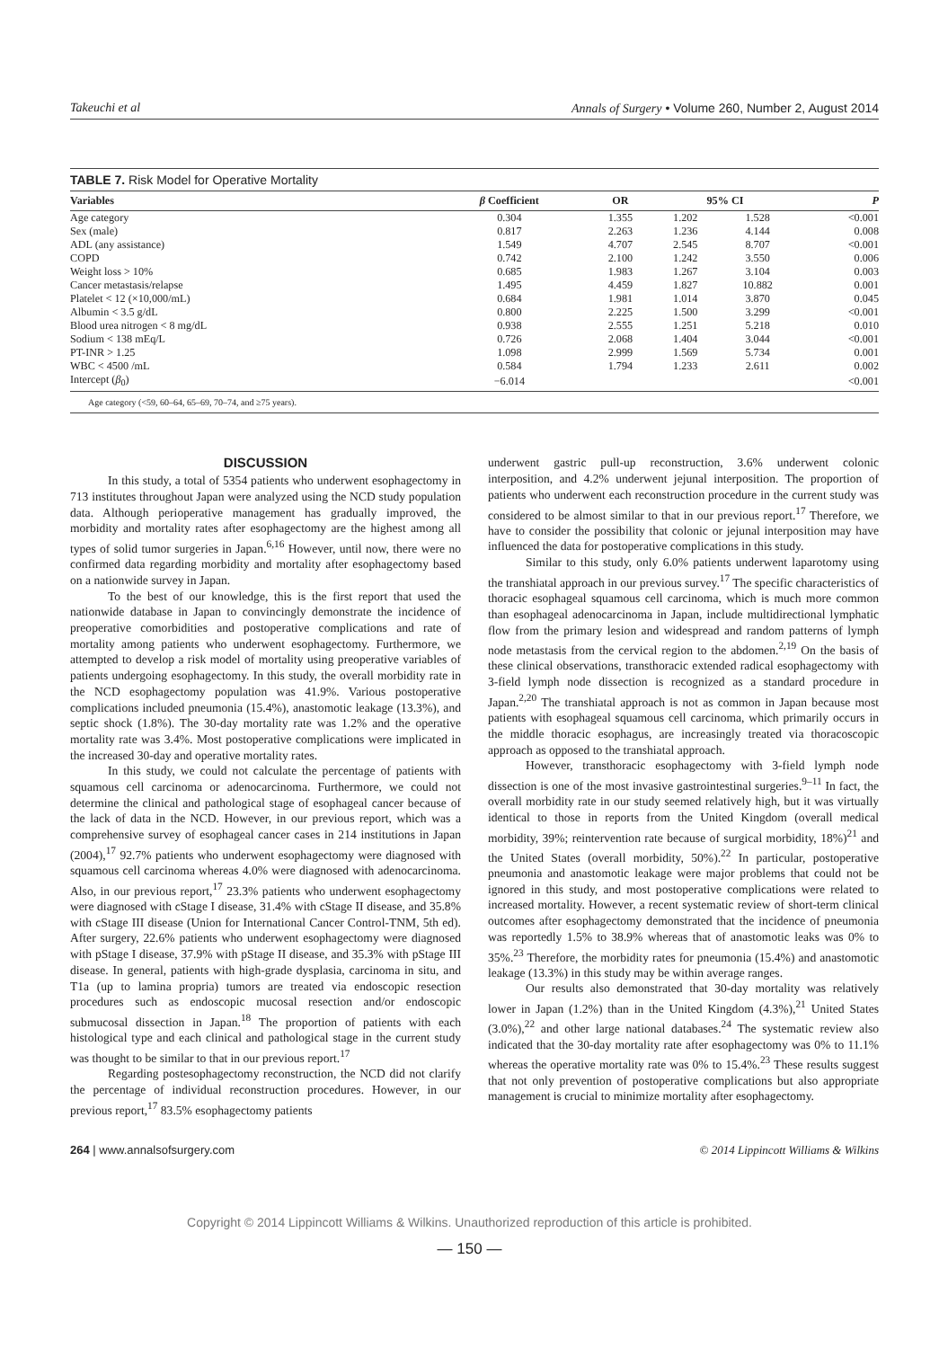Takeuchi et al Annals of Surgery • Volume 260, Number 2, August 2014
TABLE 7. Risk Model for Operative Mortality
| Variables | β Coefficient | OR | 95% CI | | P |
| --- | --- | --- | --- | --- | --- |
| Age category | 0.304 | 1.355 | 1.202 | 1.528 | <0.001 |
| Sex (male) | 0.817 | 2.263 | 1.236 | 4.144 | 0.008 |
| ADL (any assistance) | 1.549 | 4.707 | 2.545 | 8.707 | <0.001 |
| COPD | 0.742 | 2.100 | 1.242 | 3.550 | 0.006 |
| Weight loss > 10% | 0.685 | 1.983 | 1.267 | 3.104 | 0.003 |
| Cancer metastasis/relapse | 1.495 | 4.459 | 1.827 | 10.882 | 0.001 |
| Platelet < 12 (×10,000/mL) | 0.684 | 1.981 | 1.014 | 3.870 | 0.045 |
| Albumin < 3.5 g/dL | 0.800 | 2.225 | 1.500 | 3.299 | <0.001 |
| Blood urea nitrogen < 8 mg/dL | 0.938 | 2.555 | 1.251 | 5.218 | 0.010 |
| Sodium < 138 mEq/L | 0.726 | 2.068 | 1.404 | 3.044 | <0.001 |
| PT-INR > 1.25 | 1.098 | 2.999 | 1.569 | 5.734 | 0.001 |
| WBC < 4500 /mL | 0.584 | 1.794 | 1.233 | 2.611 | 0.002 |
| Intercept ( β<sub>0</sub>) | −6.014 | | | | <0.001 |
Age category (<59, 60–64, 65–69, 70–74, and ≥75 years).
DISCUSSION
In this study, a total of 5354 patients who underwent esophagectomy in 713 institutes throughout Japan were analyzed using the NCD study population data. Although perioperative management has gradually improved, the morbidity and mortality rates after esophagectomy are the highest among all types of solid tumor surgeries in Japan.<sup>6,16</sup> However, until now, there were no confirmed data regarding morbidity and mortality after esophagectomy based on a nationwide survey in Japan.
To the best of our knowledge, this is the first report that used the nationwide database in Japan to convincingly demonstrate the incidence of preoperative comorbidities and postoperative complications and rate of mortality among patients who underwent esophagectomy. Furthermore, we attempted to develop a risk model of mortality using preoperative variables of patients undergoing esophagectomy. In this study, the overall morbidity rate in the NCD esophagectomy population was 41.9%. Various postoperative complications included pneumonia (15.4%), anastomotic leakage (13.3%), and septic shock (1.8%). The 30-day mortality rate was 1.2% and the operative mortality rate was 3.4%. Most postoperative complications were implicated in the increased 30-day and operative mortality rates.
In this study, we could not calculate the percentage of patients with squamous cell carcinoma or adenocarcinoma. Furthermore, we could not determine the clinical and pathological stage of esophageal cancer because of the lack of data in the NCD. However, in our previous report, which was a comprehensive survey of esophageal cancer cases in 214 institutions in Japan (2004),<sup>17</sup> 92.7% patients who underwent esophagectomy were diagnosed with squamous cell carcinoma whereas 4.0% were diagnosed with adenocarcinoma. Also, in our previous report,<sup>17</sup> 23.3% patients who underwent esophagectomy were diagnosed with cStage I disease, 31.4% with cStage II disease, and 35.8% with cStage III disease (Union for International Cancer Control-TNM, 5th ed). After surgery, 22.6% patients who underwent esophagectomy were diagnosed with pStage I disease, 37.9% with pStage II disease, and 35.3% with pStage III disease. In general, patients with high-grade dysplasia, carcinoma in situ, and T1a (up to lamina propria) tumors are treated via endoscopic resection procedures such as endoscopic mucosal resection and/or endoscopic submucosal dissection in Japan.<sup>18</sup> The proportion of patients with each histological type and each clinical and pathological stage in the current study was thought to be similar to that in our previous report.<sup>17</sup>
Regarding postesophagectomy reconstruction, the NCD did not clarify the percentage of individual reconstruction procedures. However, in our previous report,<sup>17</sup> 83.5% esophagectomy patients
underwent gastric pull-up reconstruction, 3.6% underwent colonic interposition, and 4.2% underwent jejunal interposition. The proportion of patients who underwent each reconstruction procedure in the current study was considered to be almost similar to that in our previous report.<sup>17</sup> Therefore, we have to consider the possibility that colonic or jejunal interposition may have influenced the data for postoperative complications in this study.
Similar to this study, only 6.0% patients underwent laparotomy using the transhiatal approach in our previous survey.<sup>17</sup> The specific characteristics of thoracic esophageal squamous cell carcinoma, which is much more common than esophageal adenocarcinoma in Japan, include multidirectional lymphatic flow from the primary lesion and widespread and random patterns of lymph node metastasis from the cervical region to the abdomen.<sup>2,19</sup> On the basis of these clinical observations, transthoracic extended radical esophagectomy with 3-field lymph node dissection is recognized as a standard procedure in Japan.<sup>2,20</sup> The transhiatal approach is not as common in Japan because most patients with esophageal squamous cell carcinoma, which primarily occurs in the middle thoracic esophagus, are increasingly treated via thoracoscopic approach as opposed to the transhiatal approach.
However, transthoracic esophagectomy with 3-field lymph node dissection is one of the most invasive gastrointestinal surgeries.<sup>9–11</sup> In fact, the overall morbidity rate in our study seemed relatively high, but it was virtually identical to those in reports from the United Kingdom (overall medical morbidity, 39%; reintervention rate because of surgical morbidity, 18%)<sup>21</sup> and the United States (overall morbidity, 50%).<sup>22</sup> In particular, postoperative pneumonia and anastomotic leakage were major problems that could not be ignored in this study, and most postoperative complications were related to increased mortality. However, a recent systematic review of short-term clinical outcomes after esophagectomy demonstrated that the incidence of pneumonia was reportedly 1.5% to 38.9% whereas that of anastomotic leaks was 0% to 35%.<sup>23</sup> Therefore, the morbidity rates for pneumonia (15.4%) and anastomotic leakage (13.3%) in this study may be within average ranges.
Our results also demonstrated that 30-day mortality was relatively lower in Japan (1.2%) than in the United Kingdom (4.3%),<sup>21</sup> United States (3.0%),<sup>22</sup> and other large national databases.<sup>24</sup> The systematic review also indicated that the 30-day mortality rate after esophagectomy was 0% to 11.1% whereas the operative mortality rate was 0% to 15.4%.<sup>23</sup> These results suggest that not only prevention of postoperative complications but also appropriate management is crucial to minimize mortality after esophagectomy.
264 | www.annalsofsurgery.com © 2014 Lippincott Williams & Wilkins
Copyright © 2014 Lippincott Williams & Wilkins. Unauthorized reproduction of this article is prohibited.
— 150 —